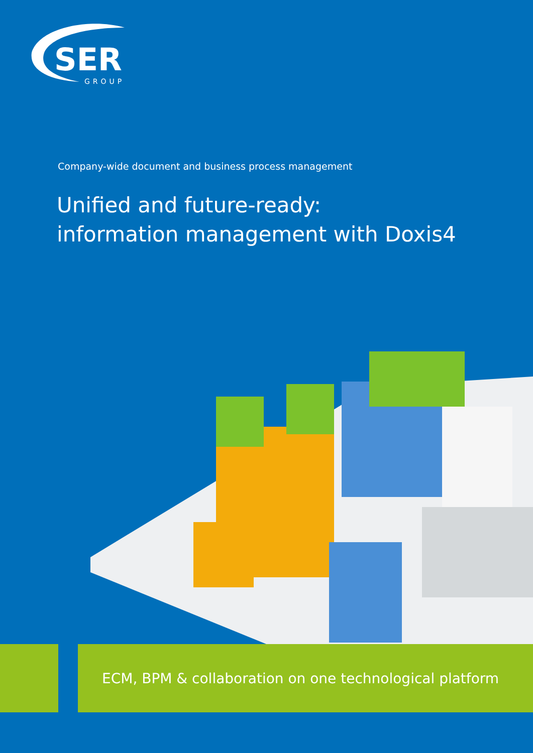SER
GROUP
Company-wide document and business process management
Unified and future-ready:
information management with Doxis4
ECM, BPM & collaboration on one technological platform